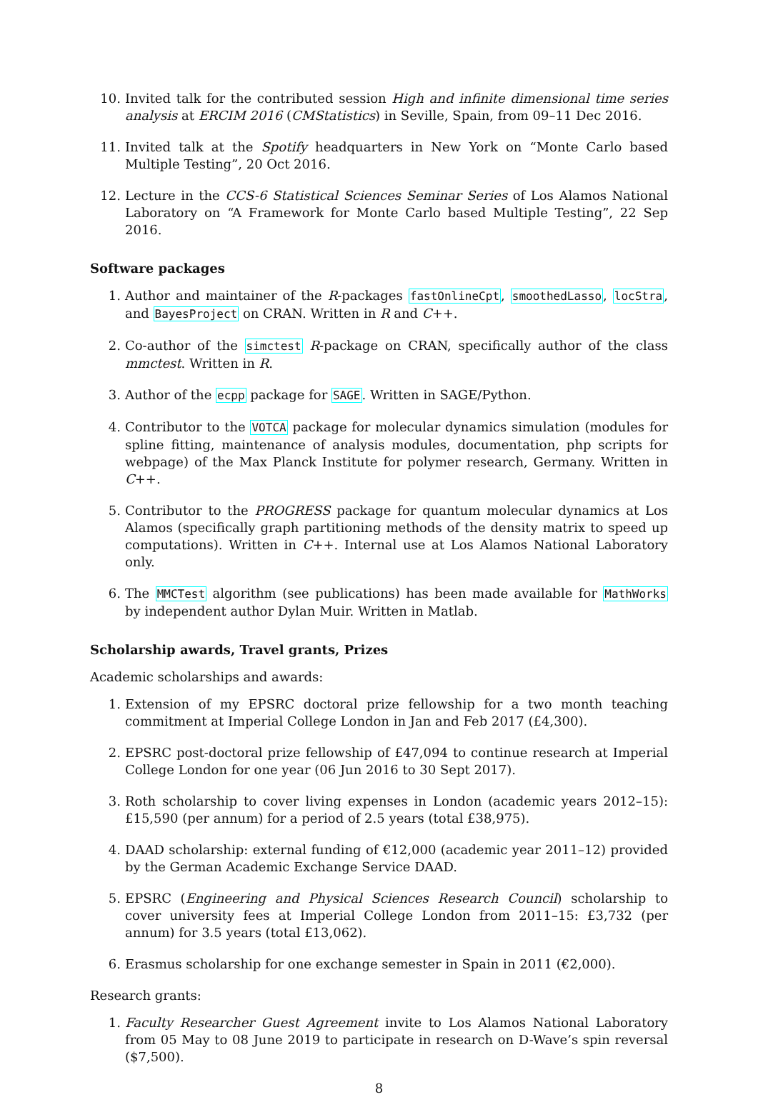10. Invited talk for the contributed session High and infinite dimensional time series analysis at ERCIM 2016 (CMStatistics) in Seville, Spain, from 09–11 Dec 2016.
11. Invited talk at the Spotify headquarters in New York on “Monte Carlo based Multiple Testing”, 20 Oct 2016.
12. Lecture in the CCS-6 Statistical Sciences Seminar Series of Los Alamos National Laboratory on “A Framework for Monte Carlo based Multiple Testing”, 22 Sep 2016.
Software packages
1. Author and maintainer of the R-packages fastOnlineCpt, smoothedLasso, locStra, and BayesProject on CRAN. Written in R and C++.
2. Co-author of the simctest R-package on CRAN, specifically author of the class mmctest. Written in R.
3. Author of the ecpp package for SAGE. Written in SAGE/Python.
4. Contributor to the VOTCA package for molecular dynamics simulation (modules for spline fitting, maintenance of analysis modules, documentation, php scripts for webpage) of the Max Planck Institute for polymer research, Germany. Written in C++.
5. Contributor to the PROGRESS package for quantum molecular dynamics at Los Alamos (specifically graph partitioning methods of the density matrix to speed up computations). Written in C++. Internal use at Los Alamos National Laboratory only.
6. The MMCTest algorithm (see publications) has been made available for MathWorks by independent author Dylan Muir. Written in Matlab.
Scholarship awards, Travel grants, Prizes
Academic scholarships and awards:
1. Extension of my EPSRC doctoral prize fellowship for a two month teaching commitment at Imperial College London in Jan and Feb 2017 (£4,300).
2. EPSRC post-doctoral prize fellowship of £47,094 to continue research at Imperial College London for one year (06 Jun 2016 to 30 Sept 2017).
3. Roth scholarship to cover living expenses in London (academic years 2012–15): £15,590 (per annum) for a period of 2.5 years (total £38,975).
4. DAAD scholarship: external funding of €12,000 (academic year 2011–12) provided by the German Academic Exchange Service DAAD.
5. EPSRC (Engineering and Physical Sciences Research Council) scholarship to cover university fees at Imperial College London from 2011–15: £3,732 (per annum) for 3.5 years (total £13,062).
6. Erasmus scholarship for one exchange semester in Spain in 2011 (€2,000).
Research grants:
1. Faculty Researcher Guest Agreement invite to Los Alamos National Laboratory from 05 May to 08 June 2019 to participate in research on D-Wave’s spin reversal ($7,500).
8